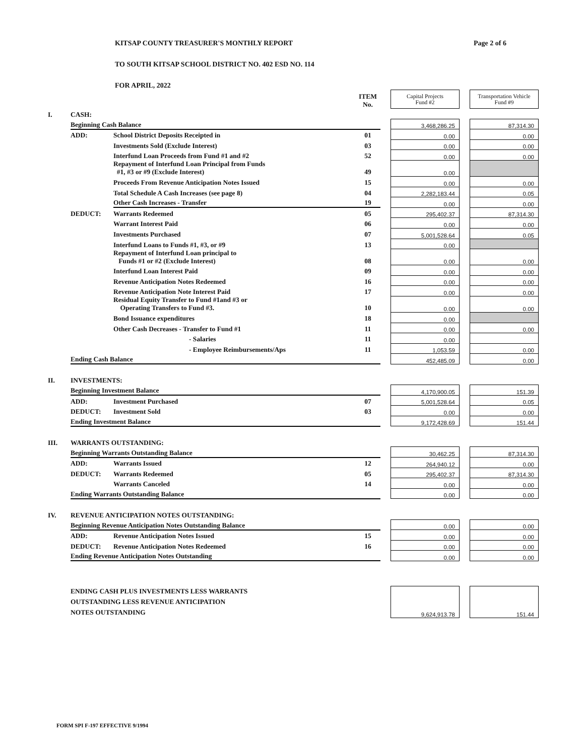Page 2 of 6
KITSAP COUNTY TREASURER'S MONTHLY REPORT
TO SOUTH KITSAP SCHOOL DISTRICT NO. 402 ESD NO. 114
FOR APRIL, 2022
| | | | ITEM No. | | Capital Projects Fund #2 | | Transportation Vehicle Fund #9 |
| I. | CASH: | | | | | | |
| | Beginning Cash Balance | | | | 3,468,286.25 | | 87,314.30 |
| | ADD: | School District Deposits Receipted in | 01 | | 0.00 | | 0.00 |
| | | Investments Sold (Exclude Interest) | 03 | | 0.00 | | 0.00 |
| | | Interfund Loan Proceeds from Fund #1 and #2 | 52 | | 0.00 | | 0.00 |
| | | Repayment of Interfund Loan Principal from Funds #1, #3 or #9 (Exclude Interest) | 49 | | 0.00 | | |
| | | Proceeds From Revenue Anticipation Notes Issued | 15 | | 0.00 | | 0.00 |
| | | Total Schedule A Cash Increases (see page 8) | 04 | | 2,282,183.44 | | 0.05 |
| | | Other Cash Increases - Transfer | 19 | | 0.00 | | 0.00 |
| | DEDUCT: | Warrants Redeemed | 05 | | 295,402.37 | | 87,314.30 |
| | | Warrant Interest Paid | 06 | | 0.00 | | 0.00 |
| | | Investments Purchased | 07 | | 5,001,528.64 | | 0.05 |
| | | Interfund Loans to Funds #1, #3, or #9 | 13 | | 0.00 | | |
| | | Repayment of Interfund Loan principal to Funds #1 or #2 (Exclude Interest) | 08 | | 0.00 | | 0.00 |
| | | Interfund Loan Interest Paid | 09 | | 0.00 | | 0.00 |
| | | Revenue Anticipation Notes Redeemed | 16 | | 0.00 | | 0.00 |
| | | Revenue Anticipation Note Interest Paid | 17 | | 0.00 | | 0.00 |
| | | Residual Equity Transfer to Fund #1and #3 or Operating Transfers to Fund #3. | 10 | | 0.00 | | 0.00 |
| | | Bond Issuance expenditures | 18 | | 0.00 | | |
| | | Other Cash Decreases - Transfer to Fund #1 | 11 | | 0.00 | | 0.00 |
| | | - Salaries | 11 | | 0.00 | | |
| | | - Employee Reimbursements/Aps | 11 | | 1,053.59 | | 0.00 |
| | Ending Cash Balance | | | | 452,485.09 | | 0.00 |
| II. | INVESTMENTS: | | | | | | |
| | Beginning Investment Balance | | | | 4,170,900.05 | | 151.39 |
| | ADD: | Investment Purchased | 07 | | 5,001,528.64 | | 0.05 |
| | DEDUCT: | Investment Sold | 03 | | 0.00 | | 0.00 |
| | Ending Investment Balance | | | | 9,172,428.69 | | 151.44 |
| III. | WARRANTS OUTSTANDING: | | | | | | |
| | Beginning Warrants Outstanding Balance | | | | 30,462.25 | | 87,314.30 |
| | ADD: | Warrants Issued | 12 | | 264,940.12 | | 0.00 |
| | DEDUCT: | Warrants Redeemed | 05 | | 295,402.37 | | 87,314.30 |
| | | Warrants Canceled | 14 | | 0.00 | | 0.00 |
| | Ending Warrants Outstanding Balance | | | | 0.00 | | 0.00 |
| IV. | REVENUE ANTICIPATION NOTES OUTSTANDING: | | | | | | |
| | Beginning Revenue Anticipation Notes Outstanding Balance | | | | 0.00 | | 0.00 |
| | ADD: | Revenue Anticipation Notes Issued | 15 | | 0.00 | | 0.00 |
| | DEDUCT: | Revenue Anticipation Notes Redeemed | 16 | | 0.00 | | 0.00 |
| | Ending Revenue Anticipation Notes Outstanding | | | | 0.00 | | 0.00 |
| | ENDING CASH PLUS INVESTMENTS LESS WARRANTS OUTSTANDING LESS REVENUE ANTICIPATION NOTES OUTSTANDING | | | | 9,624,913.78 | | 151.44 |
FORM SPI F-197 EFFECTIVE 9/1994